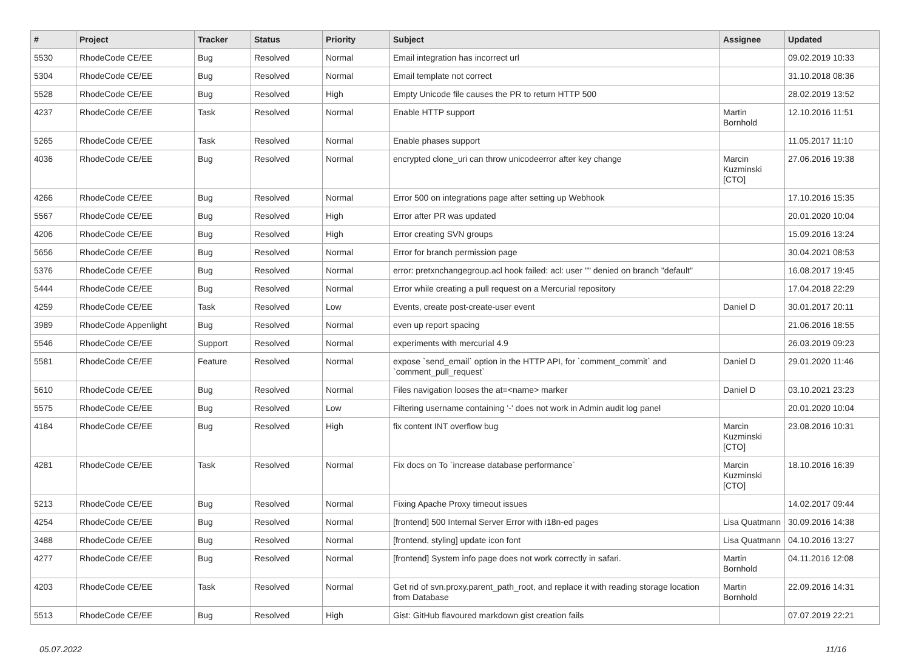| # | Project | Tracker | Status | Priority | Subject | Assignee | Updated |
| --- | --- | --- | --- | --- | --- | --- | --- |
| 5530 | RhodeCode CE/EE | Bug | Resolved | Normal | Email integration has incorrect url | | 09.02.2019 10:33 |
| 5304 | RhodeCode CE/EE | Bug | Resolved | Normal | Email template not correct | | 31.10.2018 08:36 |
| 5528 | RhodeCode CE/EE | Bug | Resolved | High | Empty Unicode file causes the PR to return HTTP 500 | | 28.02.2019 13:52 |
| 4237 | RhodeCode CE/EE | Task | Resolved | Normal | Enable HTTP support | Martin Bornhold | 12.10.2016 11:51 |
| 5265 | RhodeCode CE/EE | Task | Resolved | Normal | Enable phases support | | 11.05.2017 11:10 |
| 4036 | RhodeCode CE/EE | Bug | Resolved | Normal | encrypted clone_uri can throw unicodeerror after key change | Marcin Kuzminski [CTO] | 27.06.2016 19:38 |
| 4266 | RhodeCode CE/EE | Bug | Resolved | Normal | Error 500 on integrations page after setting up Webhook | | 17.10.2016 15:35 |
| 5567 | RhodeCode CE/EE | Bug | Resolved | High | Error after PR was updated | | 20.01.2020 10:04 |
| 4206 | RhodeCode CE/EE | Bug | Resolved | High | Error creating SVN groups | | 15.09.2016 13:24 |
| 5656 | RhodeCode CE/EE | Bug | Resolved | Normal | Error for branch permission page | | 30.04.2021 08:53 |
| 5376 | RhodeCode CE/EE | Bug | Resolved | Normal | error: pretxnchangegroup.acl hook failed: acl: user "" denied on branch "default" | | 16.08.2017 19:45 |
| 5444 | RhodeCode CE/EE | Bug | Resolved | Normal | Error while creating a pull request on a Mercurial repository | | 17.04.2018 22:29 |
| 4259 | RhodeCode CE/EE | Task | Resolved | Low | Events, create post-create-user event | Daniel D | 30.01.2017 20:11 |
| 3989 | RhodeCode Appenlight | Bug | Resolved | Normal | even up report spacing | | 21.06.2016 18:55 |
| 5546 | RhodeCode CE/EE | Support | Resolved | Normal | experiments with mercurial 4.9 | | 26.03.2019 09:23 |
| 5581 | RhodeCode CE/EE | Feature | Resolved | Normal | expose `send_email` option in the HTTP API, for `comment_commit` and `comment_pull_request` | Daniel D | 29.01.2020 11:46 |
| 5610 | RhodeCode CE/EE | Bug | Resolved | Normal | Files navigation looses the at=<name> marker | Daniel D | 03.10.2021 23:23 |
| 5575 | RhodeCode CE/EE | Bug | Resolved | Low | Filtering username containing '-' does not work in Admin audit log panel | | 20.01.2020 10:04 |
| 4184 | RhodeCode CE/EE | Bug | Resolved | High | fix content INT overflow bug | Marcin Kuzminski [CTO] | 23.08.2016 10:31 |
| 4281 | RhodeCode CE/EE | Task | Resolved | Normal | Fix docs on To `increase database performance` | Marcin Kuzminski [CTO] | 18.10.2016 16:39 |
| 5213 | RhodeCode CE/EE | Bug | Resolved | Normal | Fixing Apache Proxy timeout issues | | 14.02.2017 09:44 |
| 4254 | RhodeCode CE/EE | Bug | Resolved | Normal | [frontend] 500 Internal Server Error with i18n-ed pages | Lisa Quatmann | 30.09.2016 14:38 |
| 3488 | RhodeCode CE/EE | Bug | Resolved | Normal | [frontend, styling] update icon font | Lisa Quatmann | 04.10.2016 13:27 |
| 4277 | RhodeCode CE/EE | Bug | Resolved | Normal | [frontend] System info page does not work correctly in safari. | Martin Bornhold | 04.11.2016 12:08 |
| 4203 | RhodeCode CE/EE | Task | Resolved | Normal | Get rid of svn.proxy.parent_path_root, and replace it with reading storage location from Database | Martin Bornhold | 22.09.2016 14:31 |
| 5513 | RhodeCode CE/EE | Bug | Resolved | High | Gist: GitHub flavoured markdown gist creation fails | | 07.07.2019 22:21 |
05.07.2022 11/16